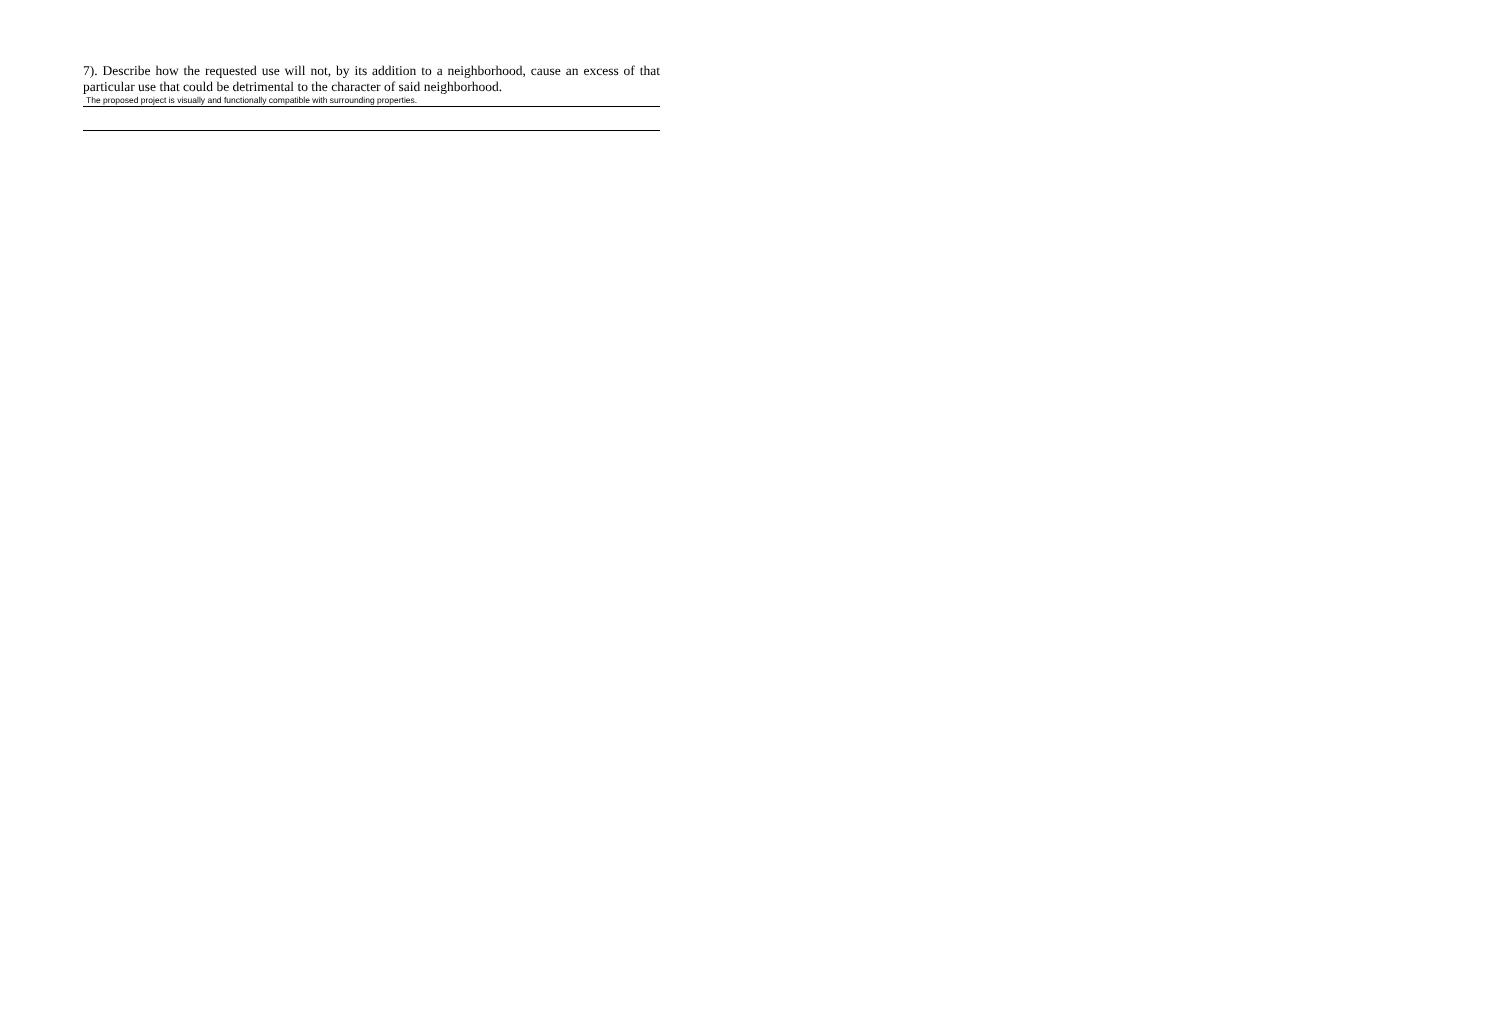7). Describe how the requested use will not, by its addition to a neighborhood, cause an excess of that particular use that could be detrimental to the character of said neighborhood.
The proposed project is visually and functionally compatible with surrounding properties.